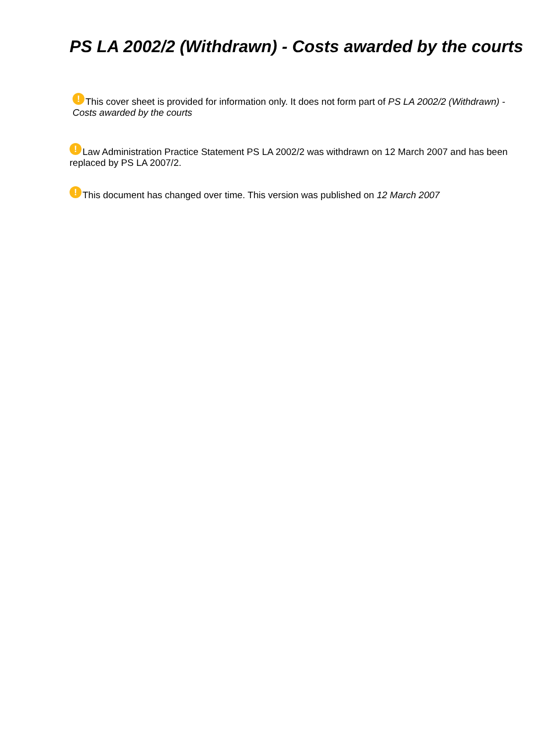PS LA 2002/2 (Withdrawn) - Costs awarded by the courts
! This cover sheet is provided for information only. It does not form part of PS LA 2002/2 (Withdrawn) - Costs awarded by the courts
! Law Administration Practice Statement PS LA 2002/2 was withdrawn on 12 March 2007 and has been replaced by PS LA 2007/2.
! This document has changed over time. This version was published on 12 March 2007